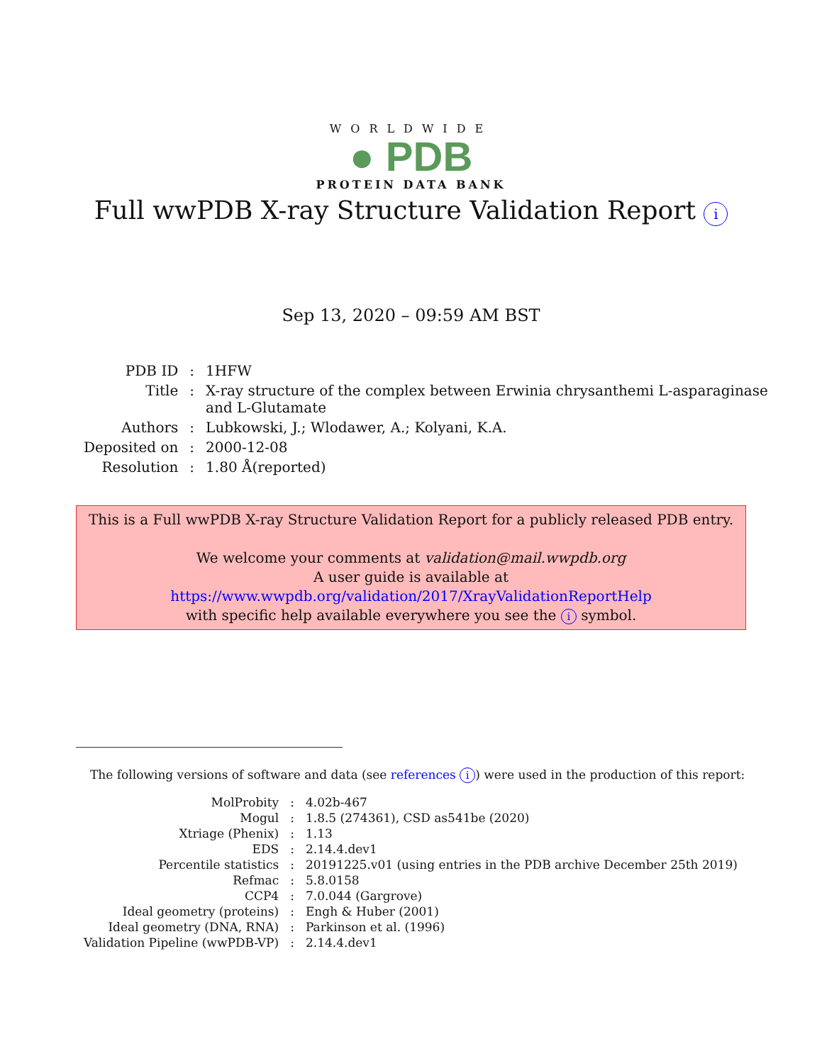WORLDWIDE
● PDB
PROTEIN DATA BANK
Full wwPDB X-ray Structure Validation Report i
Sep 13, 2020 – 09:59 AM BST
| PDB ID | : | 1HFW |
| Title | : | X-ray structure of the complex between Erwinia chrysanthemi L-asparaginase and L-Glutamate |
| Authors | : | Lubkowski, J.; Wlodawer, A.; Kolyani, K.A. |
| Deposited on | : | 2000-12-08 |
| Resolution | : | 1.80 Å(reported) |
This is a Full wwPDB X-ray Structure Validation Report for a publicly released PDB entry.
We welcome your comments at validation@mail.wwpdb.org
A user guide is available at
https://www.wwpdb.org/validation/2017/XrayValidationReportHelp
with specific help available everywhere you see the i symbol.
The following versions of software and data (see references i) were used in the production of this report:
| MolProbity | : | 4.02b-467 |
| Mogul | : | 1.8.5 (274361), CSD as541be (2020) |
| Xtriage (Phenix) | : | 1.13 |
| EDS | : | 2.14.4.dev1 |
| Percentile statistics | : | 20191225.v01 (using entries in the PDB archive December 25th 2019) |
| Refmac | : | 5.8.0158 |
| CCP4 | : | 7.0.044 (Gargrove) |
| Ideal geometry (proteins) | : | Engh & Huber (2001) |
| Ideal geometry (DNA, RNA) | : | Parkinson et al. (1996) |
| Validation Pipeline (wwPDB-VP) | : | 2.14.4.dev1 |